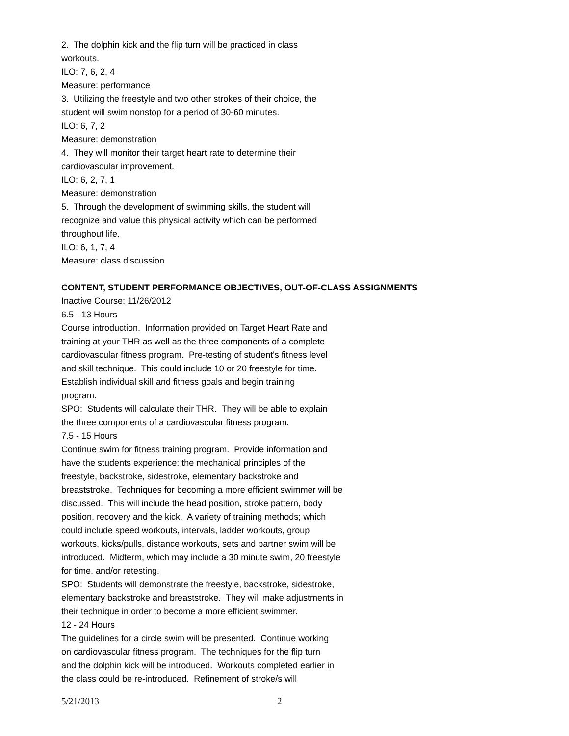2. The dolphin kick and the flip turn will be practiced in class
workouts.
ILO: 7, 6, 2, 4
Measure: performance
3. Utilizing the freestyle and two other strokes of their choice, the
student will swim nonstop for a period of 30-60 minutes.
ILO: 6, 7, 2
Measure: demonstration
4. They will monitor their target heart rate to determine their
cardiovascular improvement.
ILO: 6, 2, 7, 1
Measure: demonstration
5. Through the development of swimming skills, the student will
recognize and value this physical activity which can be performed
throughout life.
ILO: 6, 1, 7, 4
Measure: class discussion
CONTENT, STUDENT PERFORMANCE OBJECTIVES, OUT-OF-CLASS ASSIGNMENTS
Inactive Course: 11/26/2012
6.5 - 13 Hours
Course introduction. Information provided on Target Heart Rate and
training at your THR as well as the three components of a complete
cardiovascular fitness program. Pre-testing of student's fitness level
and skill technique. This could include 10 or 20 freestyle for time.
Establish individual skill and fitness goals and begin training
program.
SPO: Students will calculate their THR. They will be able to explain
the three components of a cardiovascular fitness program.
7.5 - 15 Hours
Continue swim for fitness training program. Provide information and
have the students experience: the mechanical principles of the
freestyle, backstroke, sidestroke, elementary backstroke and
breaststroke. Techniques for becoming a more efficient swimmer will be
discussed. This will include the head position, stroke pattern, body
position, recovery and the kick. A variety of training methods; which
could include speed workouts, intervals, ladder workouts, group
workouts, kicks/pulls, distance workouts, sets and partner swim will be
introduced. Midterm, which may include a 30 minute swim, 20 freestyle
for time, and/or retesting.
SPO: Students will demonstrate the freestyle, backstroke, sidestroke,
elementary backstroke and breaststroke. They will make adjustments in
their technique in order to become a more efficient swimmer.
12 - 24 Hours
The guidelines for a circle swim will be presented. Continue working
on cardiovascular fitness program. The techniques for the flip turn
and the dolphin kick will be introduced. Workouts completed earlier in
the class could be re-introduced. Refinement of stroke/s will
5/21/2013 2